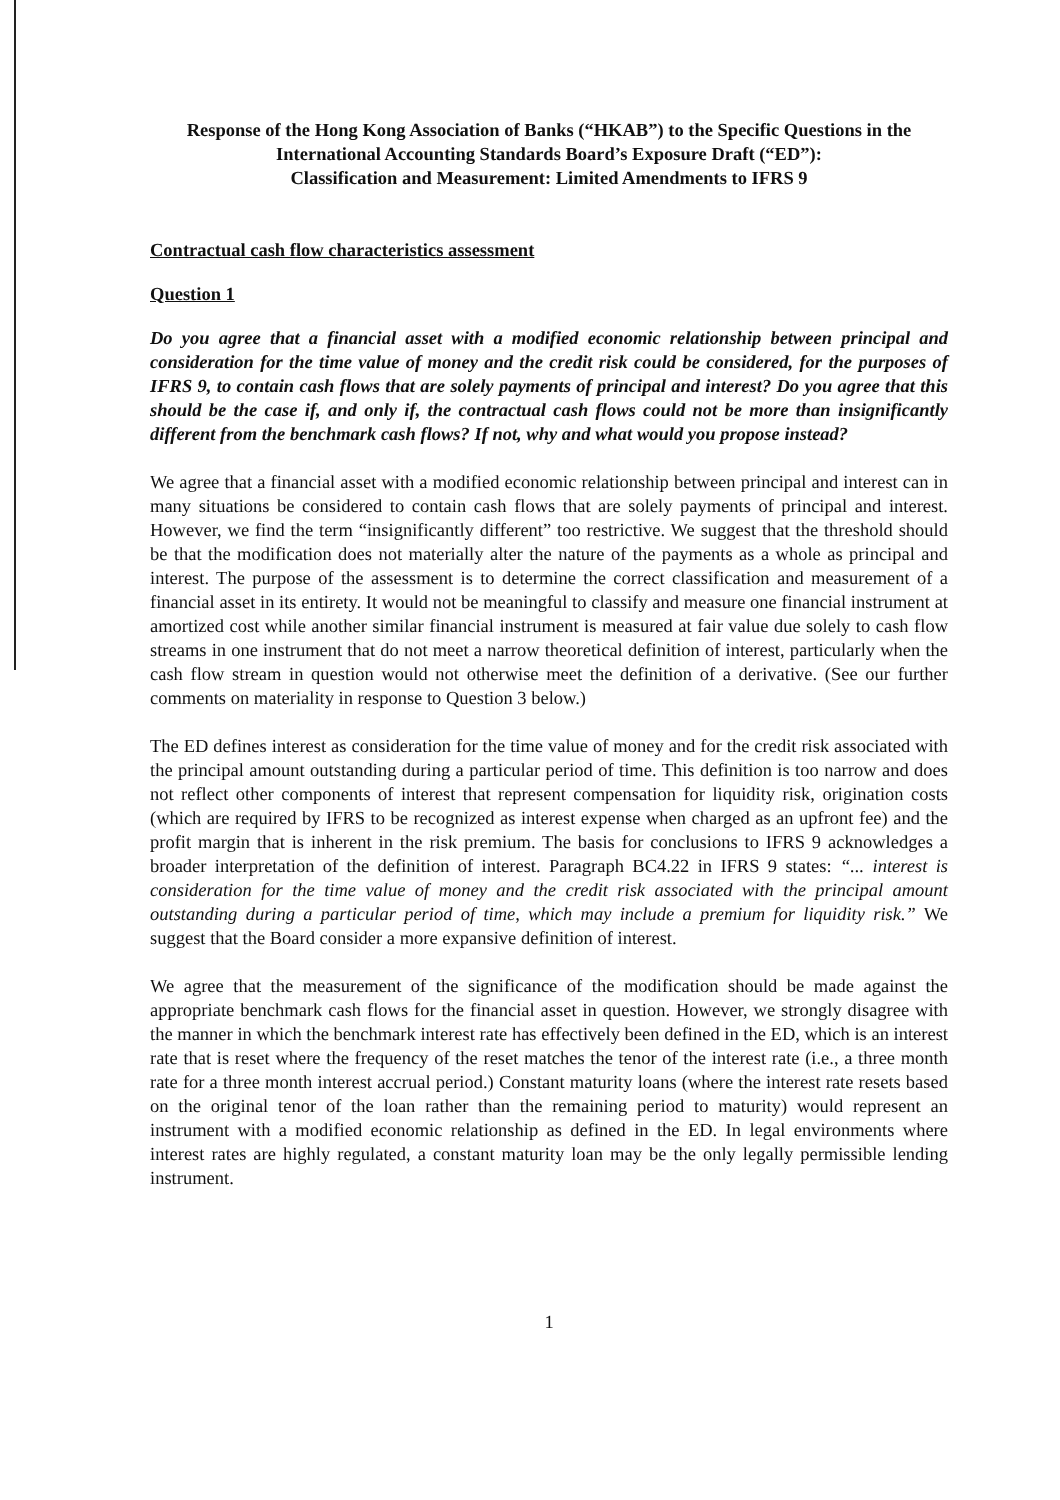Response of the Hong Kong Association of Banks (“HKAB”) to the Specific Questions in the International Accounting Standards Board’s Exposure Draft (“ED”):
Classification and Measurement: Limited Amendments to IFRS 9
Contractual cash flow characteristics assessment
Question 1
Do you agree that a financial asset with a modified economic relationship between principal and consideration for the time value of money and the credit risk could be considered, for the purposes of IFRS 9, to contain cash flows that are solely payments of principal and interest? Do you agree that this should be the case if, and only if, the contractual cash flows could not be more than insignificantly different from the benchmark cash flows? If not, why and what would you propose instead?
We agree that a financial asset with a modified economic relationship between principal and interest can in many situations be considered to contain cash flows that are solely payments of principal and interest. However, we find the term “insignificantly different” too restrictive. We suggest that the threshold should be that the modification does not materially alter the nature of the payments as a whole as principal and interest. The purpose of the assessment is to determine the correct classification and measurement of a financial asset in its entirety. It would not be meaningful to classify and measure one financial instrument at amortized cost while another similar financial instrument is measured at fair value due solely to cash flow streams in one instrument that do not meet a narrow theoretical definition of interest, particularly when the cash flow stream in question would not otherwise meet the definition of a derivative. (See our further comments on materiality in response to Question 3 below.)
The ED defines interest as consideration for the time value of money and for the credit risk associated with the principal amount outstanding during a particular period of time. This definition is too narrow and does not reflect other components of interest that represent compensation for liquidity risk, origination costs (which are required by IFRS to be recognized as interest expense when charged as an upfront fee) and the profit margin that is inherent in the risk premium. The basis for conclusions to IFRS 9 acknowledges a broader interpretation of the definition of interest. Paragraph BC4.22 in IFRS 9 states: “... interest is consideration for the time value of money and the credit risk associated with the principal amount outstanding during a particular period of time, which may include a premium for liquidity risk.” We suggest that the Board consider a more expansive definition of interest.
We agree that the measurement of the significance of the modification should be made against the appropriate benchmark cash flows for the financial asset in question. However, we strongly disagree with the manner in which the benchmark interest rate has effectively been defined in the ED, which is an interest rate that is reset where the frequency of the reset matches the tenor of the interest rate (i.e., a three month rate for a three month interest accrual period.) Constant maturity loans (where the interest rate resets based on the original tenor of the loan rather than the remaining period to maturity) would represent an instrument with a modified economic relationship as defined in the ED. In legal environments where interest rates are highly regulated, a constant maturity loan may be the only legally permissible lending instrument.
1